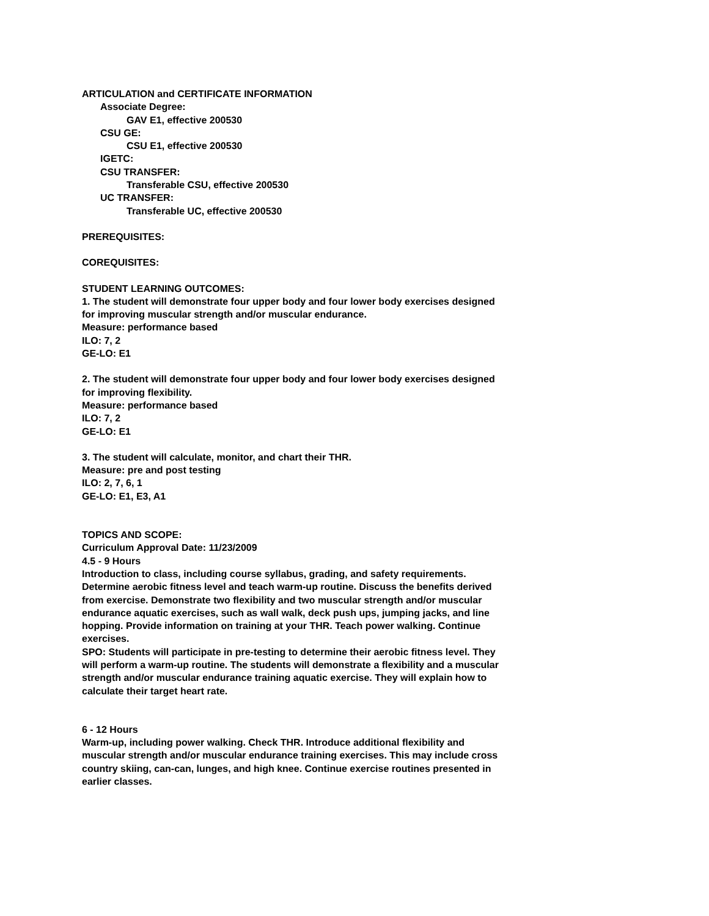ARTICULATION and CERTIFICATE INFORMATION
Associate Degree:
GAV E1, effective 200530
CSU GE:
CSU E1, effective 200530
IGETC:
CSU TRANSFER:
Transferable CSU, effective 200530
UC TRANSFER:
Transferable UC, effective 200530
PREREQUISITES:
COREQUISITES:
STUDENT LEARNING OUTCOMES:
1. The student will demonstrate four upper body and four lower body exercises designed for improving muscular strength and/or muscular endurance.
Measure: performance based
ILO: 7, 2
GE-LO: E1
2. The student will demonstrate four upper body and four lower body exercises designed for improving flexibility.
Measure: performance based
ILO: 7, 2
GE-LO: E1
3. The student will calculate, monitor, and chart their THR.
Measure: pre and post testing
ILO: 2, 7, 6, 1
GE-LO: E1, E3, A1
TOPICS AND SCOPE:
Curriculum Approval Date: 11/23/2009
4.5 - 9 Hours
Introduction to class, including course syllabus, grading, and safety requirements. Determine aerobic fitness level and teach warm-up routine. Discuss the benefits derived from exercise. Demonstrate two flexibility and two muscular strength and/or muscular endurance aquatic exercises, such as wall walk, deck push ups, jumping jacks, and line hopping. Provide information on training at your THR. Teach power walking. Continue exercises.
SPO: Students will participate in pre-testing to determine their aerobic fitness level. They will perform a warm-up routine. The students will demonstrate a flexibility and a muscular strength and/or muscular endurance training aquatic exercise. They will explain how to calculate their target heart rate.
6 - 12 Hours
Warm-up, including power walking. Check THR. Introduce additional flexibility and muscular strength and/or muscular endurance training exercises. This may include cross country skiing, can-can, lunges, and high knee. Continue exercise routines presented in earlier classes.